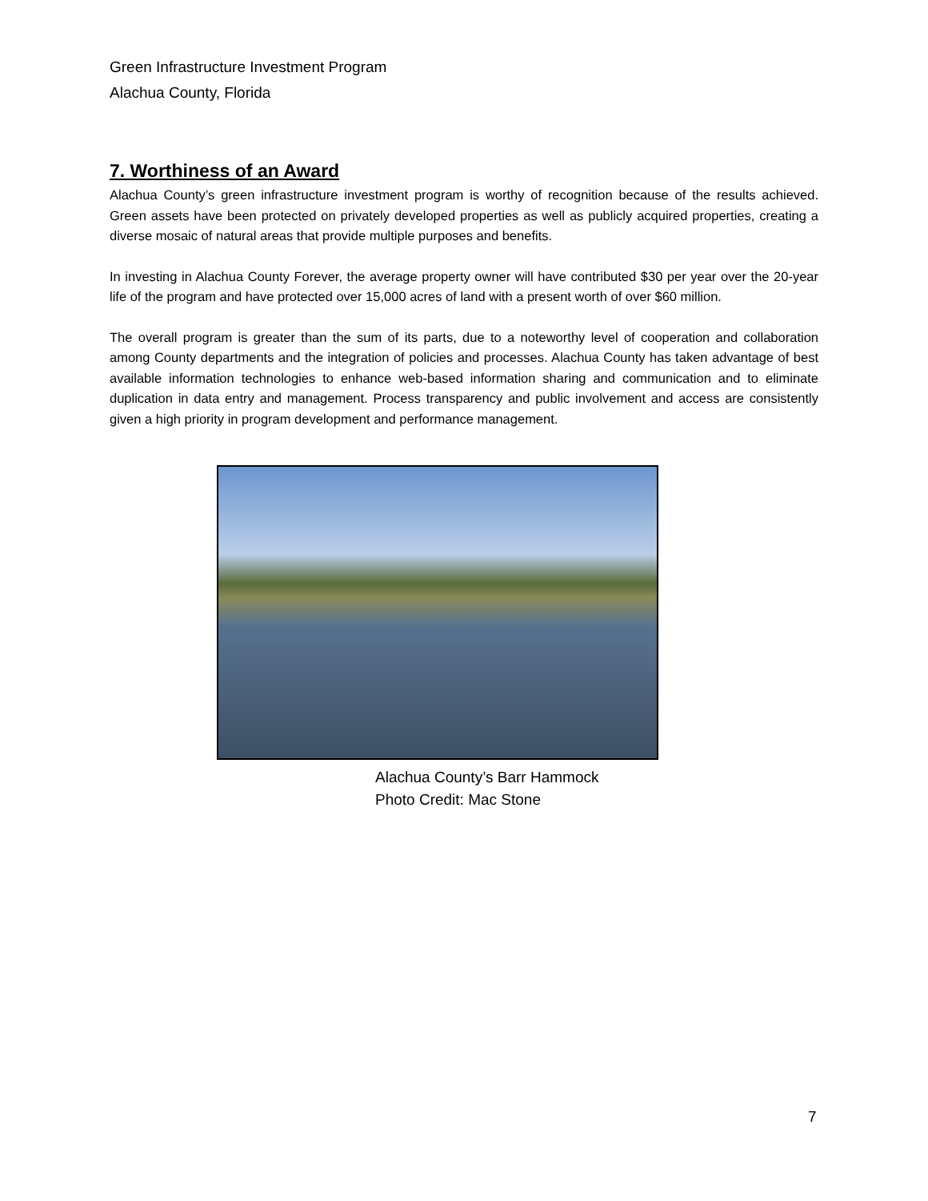Green Infrastructure Investment Program
Alachua County, Florida
7. Worthiness of an Award
Alachua County’s green infrastructure investment program is worthy of recognition because of the results achieved. Green assets have been protected on privately developed properties as well as publicly acquired properties, creating a diverse mosaic of natural areas that provide multiple purposes and benefits.
In investing in Alachua County Forever, the average property owner will have contributed $30 per year over the 20-year life of the program and have protected over 15,000 acres of land with a present worth of over $60 million.
The overall program is greater than the sum of its parts, due to a noteworthy level of cooperation and collaboration among County departments and the integration of policies and processes. Alachua County has taken advantage of best available information technologies to enhance web-based information sharing and communication and to eliminate duplication in data entry and management. Process transparency and public involvement and access are consistently given a high priority in program development and performance management.
Alachua County’s Barr Hammock
Photo Credit: Mac Stone
7